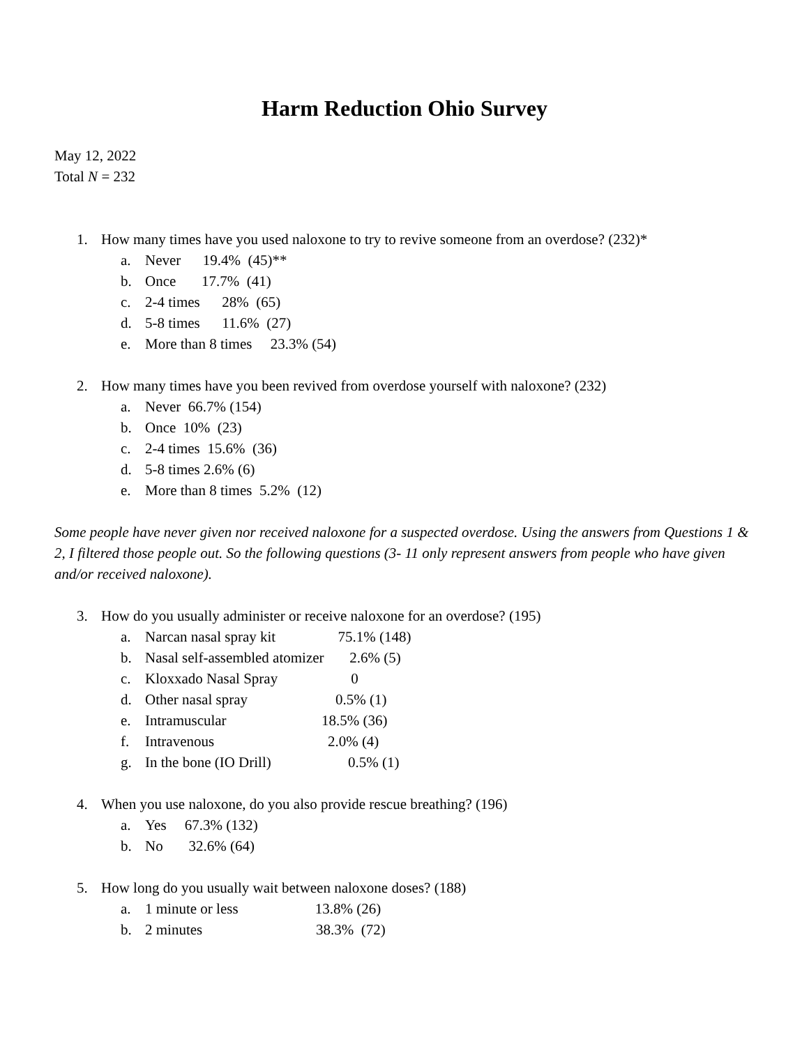Harm Reduction Ohio Survey
May 12, 2022
Total N = 232
1. How many times have you used naloxone to try to revive someone from an overdose? (232)*
a. Never 19.4% (45)**
b. Once 17.7% (41)
c. 2-4 times 28% (65)
d. 5-8 times 11.6% (27)
e. More than 8 times 23.3% (54)
2. How many times have you been revived from overdose yourself with naloxone? (232)
a. Never 66.7% (154)
b. Once 10% (23)
c. 2-4 times 15.6% (36)
d. 5-8 times 2.6% (6)
e. More than 8 times 5.2% (12)
Some people have never given nor received naloxone for a suspected overdose. Using the answers from Questions 1 & 2, I filtered those people out. So the following questions (3- 11 only represent answers from people who have given and/or received naloxone).
3. How do you usually administer or receive naloxone for an overdose? (195)
a. Narcan nasal spray kit 75.1% (148)
b. Nasal self-assembled atomizer 2.6% (5)
c. Kloxxado Nasal Spray 0
d. Other nasal spray 0.5% (1)
e. Intramuscular 18.5% (36)
f. Intravenous 2.0% (4)
g. In the bone (IO Drill) 0.5% (1)
4. When you use naloxone, do you also provide rescue breathing? (196)
a. Yes 67.3% (132)
b. No 32.6% (64)
5. How long do you usually wait between naloxone doses? (188)
a. 1 minute or less 13.8% (26)
b. 2 minutes 38.3% (72)